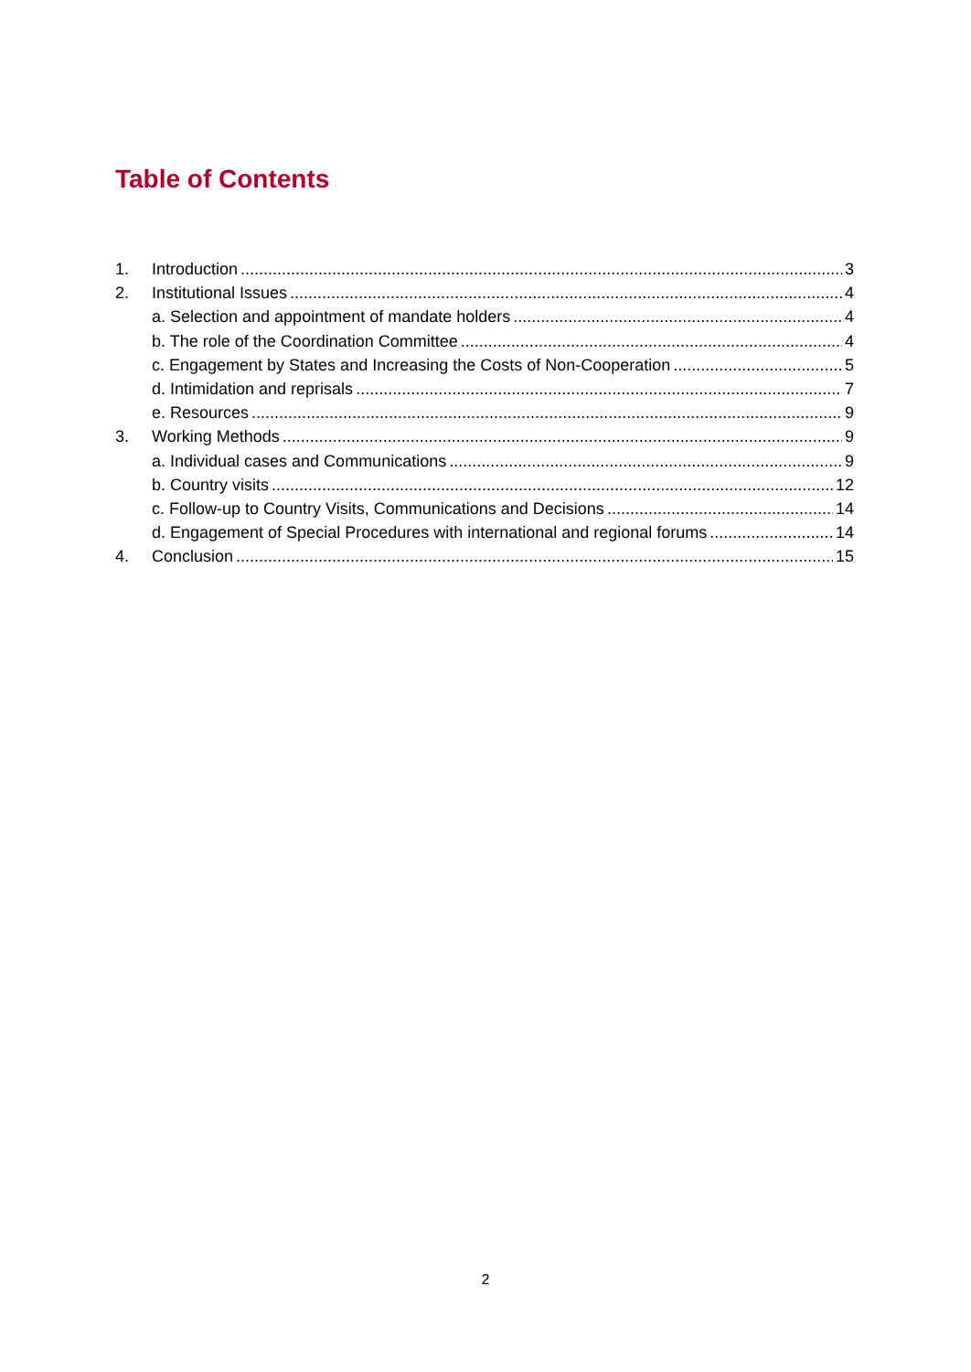Table of Contents
1. Introduction 3
2. Institutional Issues 4
a. Selection and appointment of mandate holders 4
b. The role of the Coordination Committee 4
c. Engagement by States and Increasing the Costs of Non-Cooperation 5
d. Intimidation and reprisals 7
e. Resources 9
3. Working Methods 9
a. Individual cases and Communications 9
b. Country visits 12
c. Follow-up to Country Visits, Communications and Decisions 14
d. Engagement of Special Procedures with international and regional forums 14
4. Conclusion 15
2